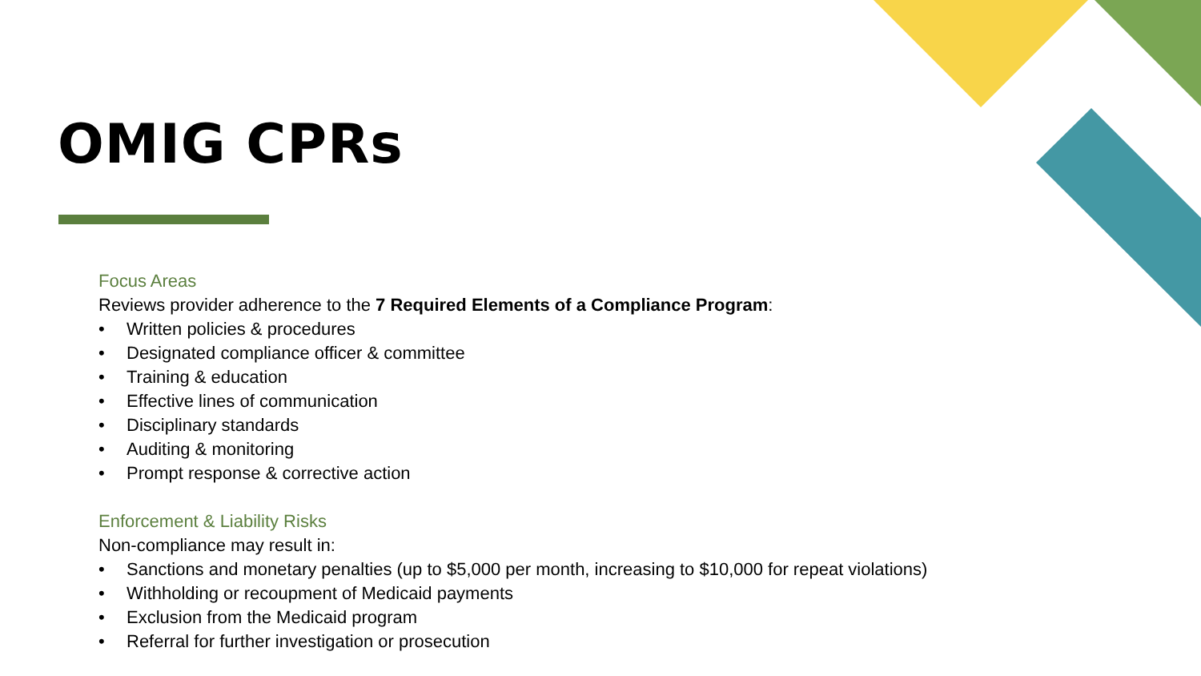OMIG CPRs
Focus Areas
Reviews provider adherence to the 7 Required Elements of a Compliance Program:
• Written policies & procedures
• Designated compliance officer & committee
• Training & education
• Effective lines of communication
• Disciplinary standards
• Auditing & monitoring
• Prompt response & corrective action
Enforcement & Liability Risks
Non-compliance may result in:
• Sanctions and monetary penalties (up to $5,000 per month, increasing to $10,000 for repeat violations)
• Withholding or recoupment of Medicaid payments
• Exclusion from the Medicaid program
• Referral for further investigation or prosecution